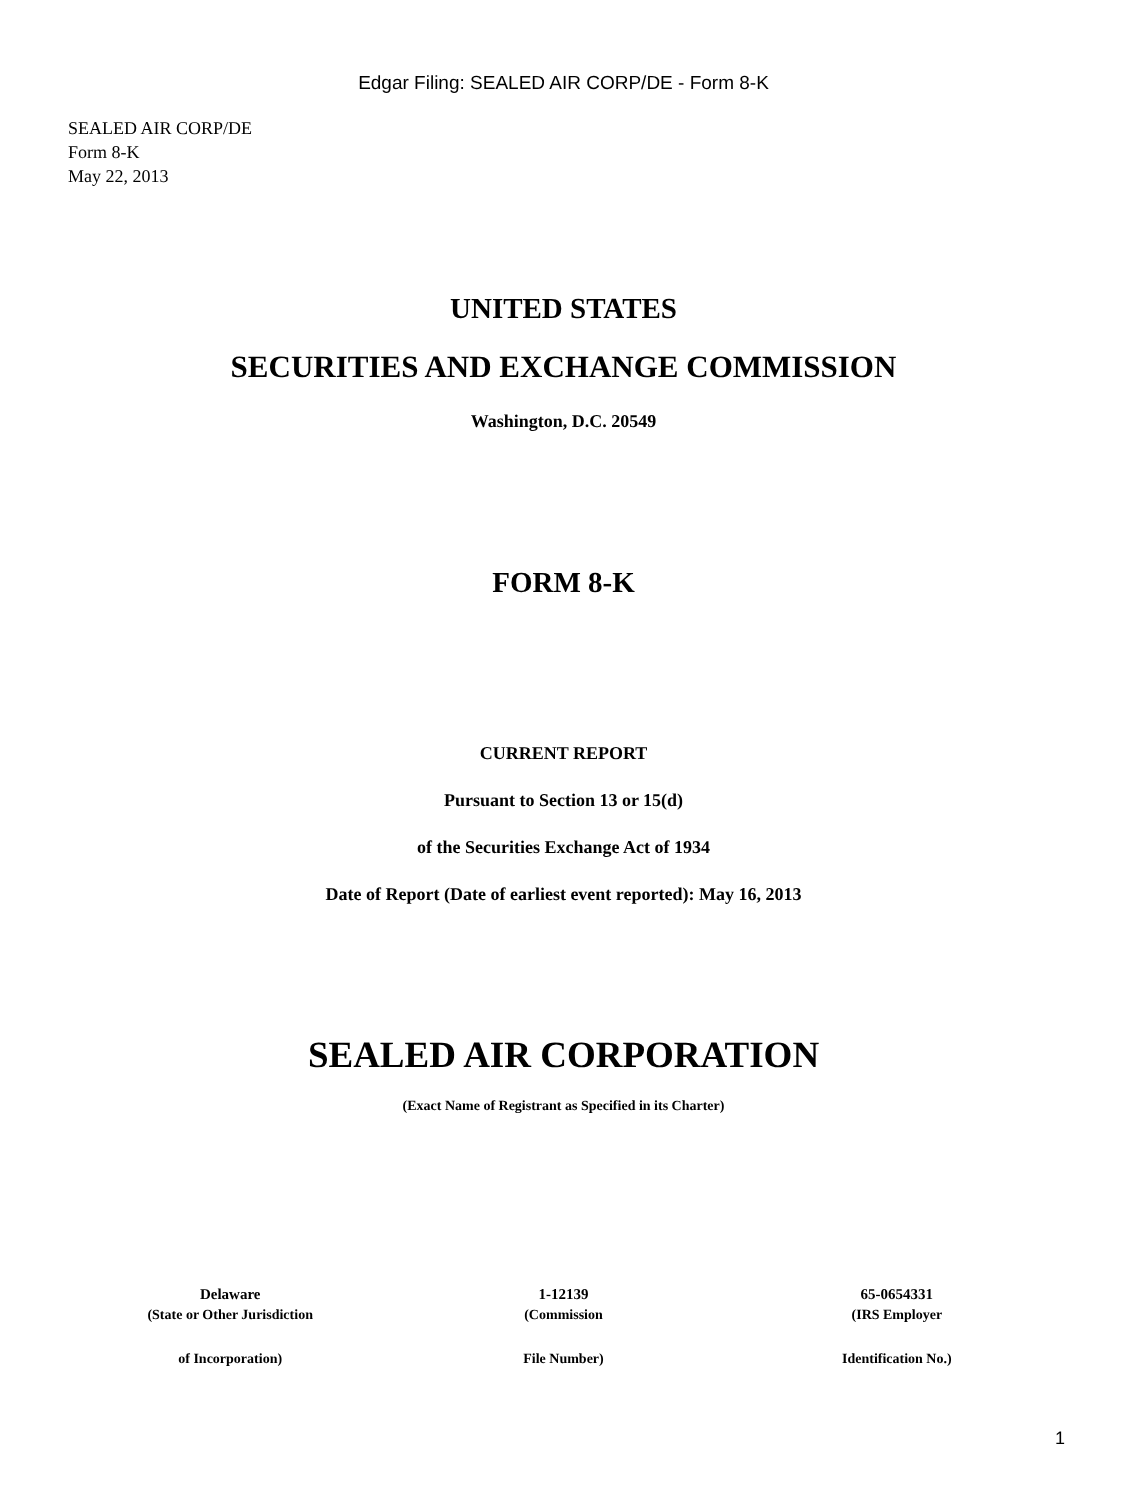Edgar Filing: SEALED AIR CORP/DE - Form 8-K
SEALED AIR CORP/DE
Form 8-K
May 22, 2013
UNITED STATES
SECURITIES AND EXCHANGE COMMISSION
Washington, D.C. 20549
FORM 8-K
CURRENT REPORT
Pursuant to Section 13 or 15(d)
of the Securities Exchange Act of 1934
Date of Report (Date of earliest event reported): May 16, 2013
SEALED AIR CORPORATION
(Exact Name of Registrant as Specified in its Charter)
| Delaware | 1-12139 | 65-0654331 |
| (State or Other Jurisdiction | (Commission | (IRS Employer |
| of Incorporation) | File Number) | Identification No.) |
1